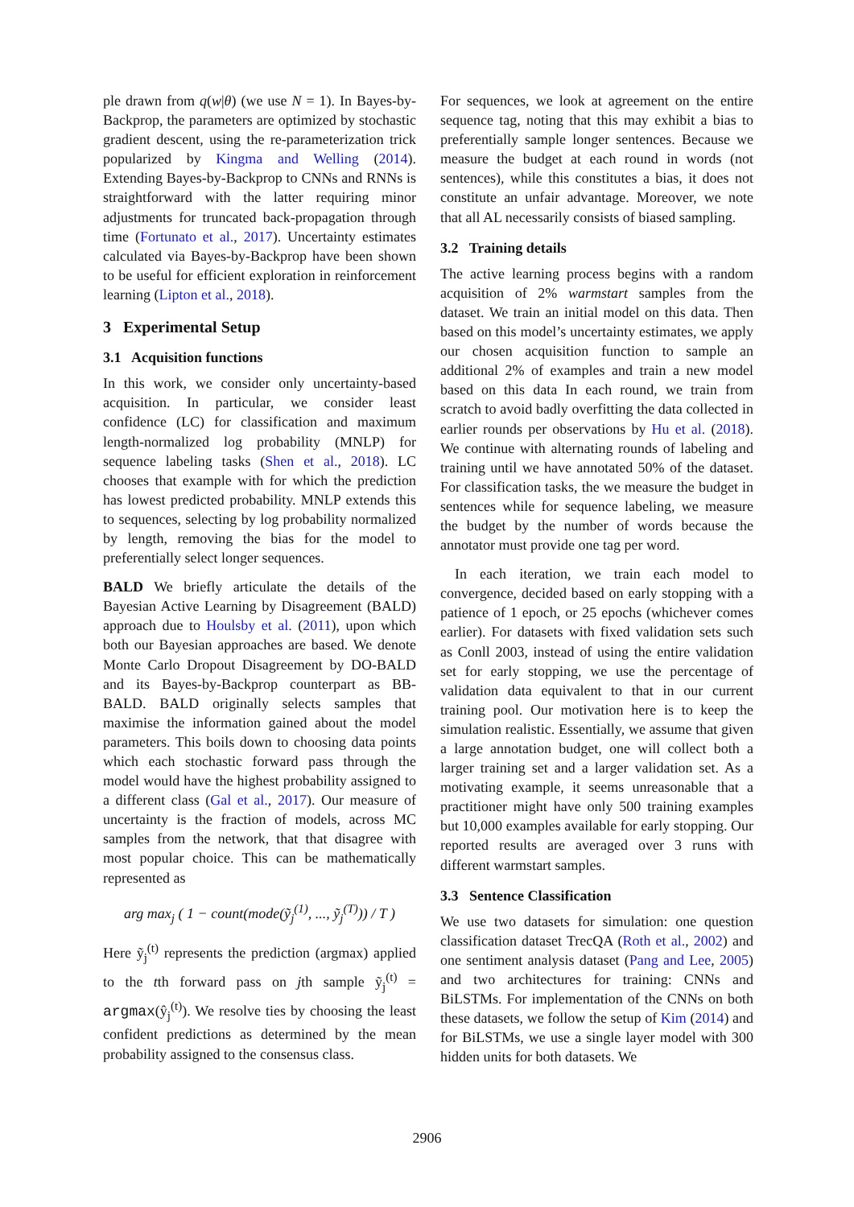ple drawn from q(w|θ) (we use N = 1). In Bayes-by-Backprop, the parameters are optimized by stochastic gradient descent, using the re-parameterization trick popularized by Kingma and Welling (2014). Extending Bayes-by-Backprop to CNNs and RNNs is straightforward with the latter requiring minor adjustments for truncated back-propagation through time (Fortunato et al., 2017). Uncertainty estimates calculated via Bayes-by-Backprop have been shown to be useful for efficient exploration in reinforcement learning (Lipton et al., 2018).
3 Experimental Setup
3.1 Acquisition functions
In this work, we consider only uncertainty-based acquisition. In particular, we consider least confidence (LC) for classification and maximum length-normalized log probability (MNLP) for sequence labeling tasks (Shen et al., 2018). LC chooses that example with for which the prediction has lowest predicted probability. MNLP extends this to sequences, selecting by log probability normalized by length, removing the bias for the model to preferentially select longer sequences.
BALD We briefly articulate the details of the Bayesian Active Learning by Disagreement (BALD) approach due to Houlsby et al. (2011), upon which both our Bayesian approaches are based. We denote Monte Carlo Dropout Disagreement by DO-BALD and its Bayes-by-Backprop counterpart as BB-BALD. BALD originally selects samples that maximise the information gained about the model parameters. This boils down to choosing data points which each stochastic forward pass through the model would have the highest probability assigned to a different class (Gal et al., 2017). Our measure of uncertainty is the fraction of models, across MC samples from the network, that that disagree with most popular choice. This can be mathematically represented as
arg max<sub>j</sub> ( 1 − count(mode(ỹ<sub>j</sub><sup>(1)</sup>, ..., ỹ<sub>j</sub><sup>(T)</sup>)) / T )
Here ỹ<sub>j</sub><sup>(t)</sup> represents the prediction (argmax) applied to the tth forward pass on jth sample ỹ<sub>j</sub><sup>(t)</sup> = argmax(ŷ<sub>j</sub><sup>(t)</sup>). We resolve ties by choosing the least confident predictions as determined by the mean probability assigned to the consensus class.
For sequences, we look at agreement on the entire sequence tag, noting that this may exhibit a bias to preferentially sample longer sentences. Because we measure the budget at each round in words (not sentences), while this constitutes a bias, it does not constitute an unfair advantage. Moreover, we note that all AL necessarily consists of biased sampling.
3.2 Training details
The active learning process begins with a random acquisition of 2% warmstart samples from the dataset. We train an initial model on this data. Then based on this model’s uncertainty estimates, we apply our chosen acquisition function to sample an additional 2% of examples and train a new model based on this data In each round, we train from scratch to avoid badly overfitting the data collected in earlier rounds per observations by Hu et al. (2018). We continue with alternating rounds of labeling and training until we have annotated 50% of the dataset. For classification tasks, the we measure the budget in sentences while for sequence labeling, we measure the budget by the number of words because the annotator must provide one tag per word.
In each iteration, we train each model to convergence, decided based on early stopping with a patience of 1 epoch, or 25 epochs (whichever comes earlier). For datasets with fixed validation sets such as Conll 2003, instead of using the entire validation set for early stopping, we use the percentage of validation data equivalent to that in our current training pool. Our motivation here is to keep the simulation realistic. Essentially, we assume that given a large annotation budget, one will collect both a larger training set and a larger validation set. As a motivating example, it seems unreasonable that a practitioner might have only 500 training examples but 10,000 examples available for early stopping. Our reported results are averaged over 3 runs with different warmstart samples.
3.3 Sentence Classification
We use two datasets for simulation: one question classification dataset TrecQA (Roth et al., 2002) and one sentiment analysis dataset (Pang and Lee, 2005) and two architectures for training: CNNs and BiLSTMs. For implementation of the CNNs on both these datasets, we follow the setup of Kim (2014) and for BiLSTMs, we use a single layer model with 300 hidden units for both datasets. We
2906